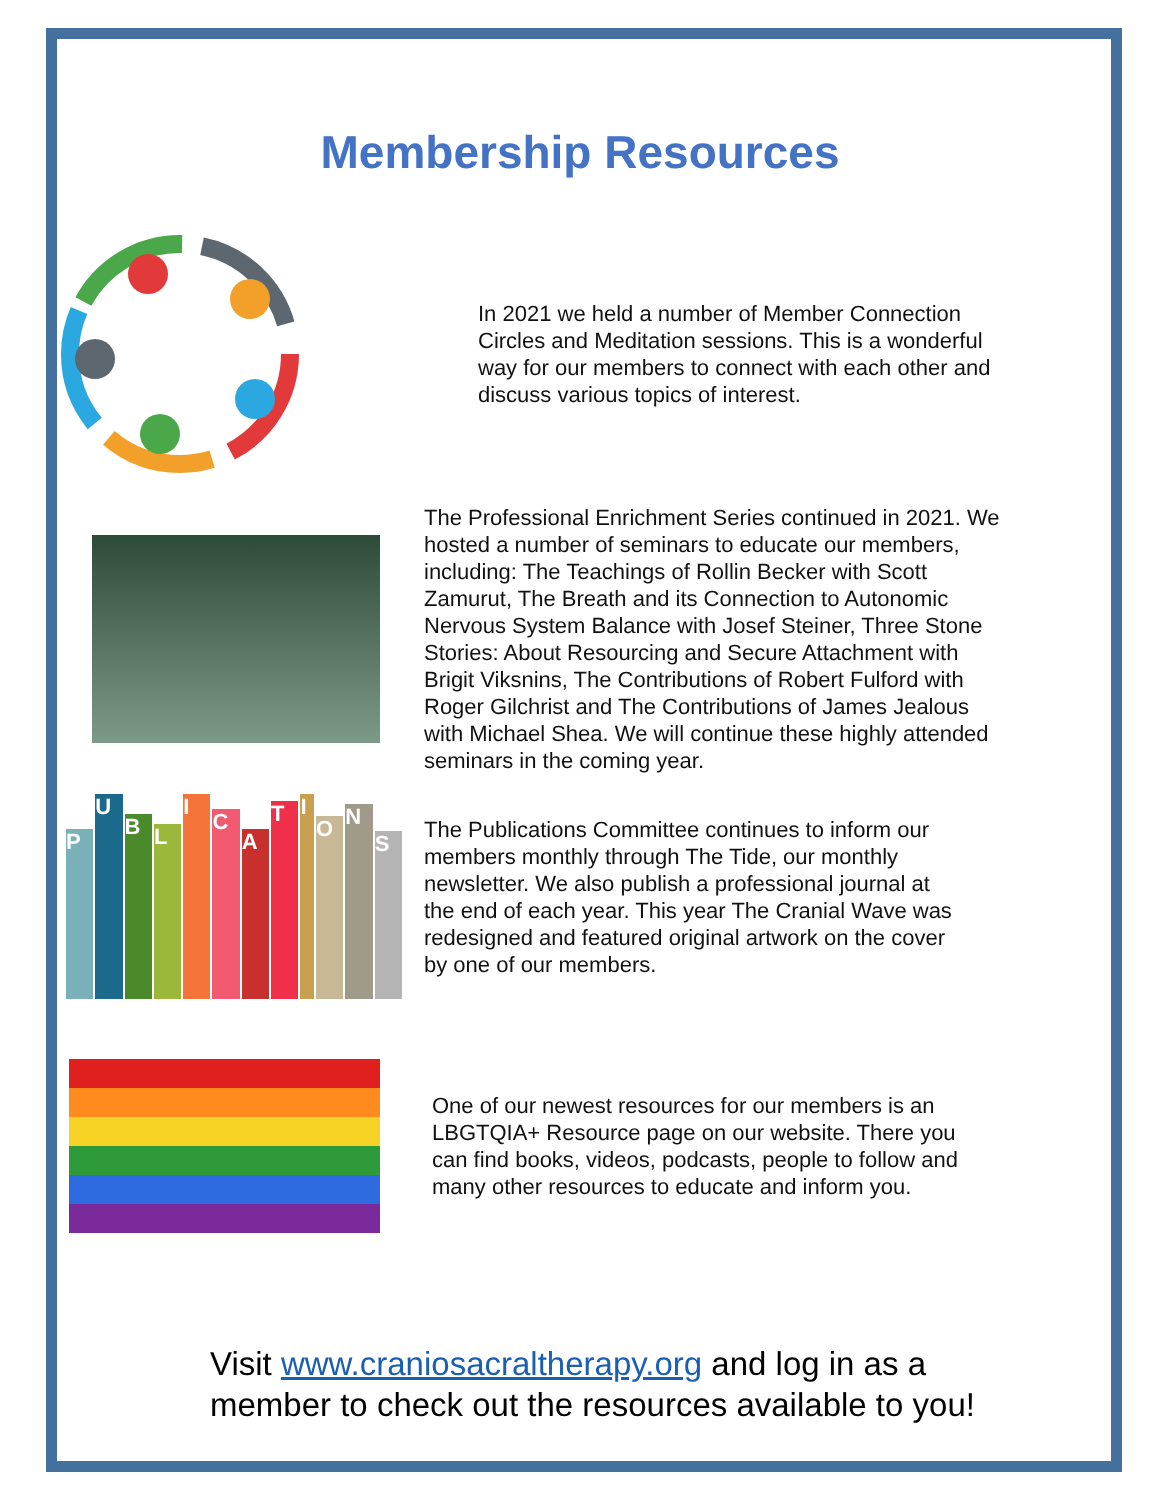Membership Resources
In 2021 we held a number of Member Connection Circles and Meditation sessions. This is a wonderful way for our members to connect with each other and discuss various topics of interest.
The Professional Enrichment Series continued in 2021. We hosted a number of seminars to educate our members, including: The Teachings of Rollin Becker with Scott Zamurut, The Breath and its Connection to Autonomic Nervous System Balance with Josef Steiner, Three Stone Stories: About Resourcing and Secure Attachment with Brigit Viksnins, The Contributions of Robert Fulford with Roger Gilchrist and The Contributions of James Jealous with Michael Shea. We will continue these highly attended seminars in the coming year.
P
U
B
L
I
C
A
T
I
O
N
S
The Publications Committee continues to inform our members monthly through The Tide, our monthly newsletter. We also publish a professional journal at the end of each year. This year The Cranial Wave was redesigned and featured original artwork on the cover by one of our members.
One of our newest resources for our members is an LBGTQIA+ Resource page on our website. There you can find books, videos, podcasts, people to follow and many other resources to educate and inform you.
Visit www.craniosacraltherapy.org and log in as a
member to check out the resources available to you!